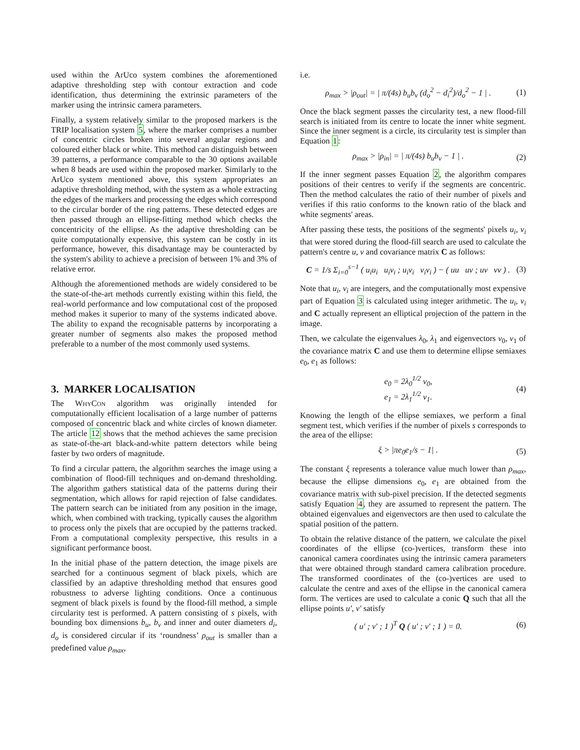used within the ArUco system combines the aforementioned adaptive thresholding step with contour extraction and code identification, thus determining the extrinsic parameters of the marker using the intrinsic camera parameters.
Finally, a system relatively similar to the proposed markers is the TRIP localisation system 5, where the marker comprises a number of concentric circles broken into several angular regions and coloured either black or white. This method can distinguish between 39 patterns, a performance comparable to the 30 options available when 8 beads are used within the proposed marker. Similarly to the ArUco system mentioned above, this system appropriates an adaptive thresholding method, with the system as a whole extracting the edges of the markers and processing the edges which correspond to the circular border of the ring patterns. These detected edges are then passed through an ellipse-fitting method which checks the concentricity of the ellipse. As the adaptive thresholding can be quite computationally expensive, this system can be costly in its performance, however, this disadvantage may be counteracted by the system's ability to achieve a precision of between 1% and 3% of relative error.
Although the aforementioned methods are widely considered to be the state-of-the-art methods currently existing within this field, the real-world performance and low computational cost of the proposed method makes it superior to many of the systems indicated above. The ability to expand the recognisable patterns by incorporating a greater number of segments also makes the proposed method preferable to a number of the most commonly used systems.
3. MARKER LOCALISATION
The Why Con algorithm was originally intended for computationally efficient localisation of a large number of patterns composed of concentric black and white circles of known diameter. The article 12 shows that the method achieves the same precision as state-of-the-art black-and-white pattern detectors while being faster by two orders of magnitude.
To find a circular pattern, the algorithm searches the image using a combination of flood-fill techniques and on-demand thresholding. The algorithm gathers statistical data of the patterns during their segmentation, which allows for rapid rejection of false candidates. The pattern search can be initiated from any position in the image, which, when combined with tracking, typically causes the algorithm to process only the pixels that are occupied by the patterns tracked. From a computational complexity perspective, this results in a significant performance boost.
In the initial phase of the pattern detection, the image pixels are searched for a continuous segment of black pixels, which are classified by an adaptive thresholding method that ensures good robustness to adverse lighting conditions. Once a continuous segment of black pixels is found by the flood-fill method, a simple circularity test is performed. A pattern consisting of s pixels, with bounding box dimensions b<sub>u</sub>, b<sub>v</sub> and inner and outer diameters d<sub>i</sub>, d<sub>o</sub> is considered circular if its ‘roundness’ ρ<sub>out</sub> is smaller than a predefined value ρ<sub>max</sub>,
i.e.
ρ<sub>max</sub> > |ρ<sub>out</sub>| = | π/(4s) b<sub>u</sub>b<sub>v</sub> (d<sub>o</sub><sup>2</sup> − d<sub>i</sub><sup>2</sup>)/d<sub>o</sub><sup>2</sup> − 1 | . (1)
Once the black segment passes the circularity test, a new flood-fill search is initiated from its centre to locate the inner white segment. Since the inner segment is a circle, its circularity test is simpler than Equation 1:
ρ<sub>max</sub> > |ρ<sub>in</sub>| = | π/(4s) b<sub>u</sub>b<sub>v</sub> − 1 | . (2)
If the inner segment passes Equation 2, the algorithm compares positions of their centres to verify if the segments are concentric. Then the method calculates the ratio of their number of pixels and verifies if this ratio conforms to the known ratio of the black and white segments' areas.
After passing these tests, the positions of the segments' pixels u<sub>i</sub>, v<sub>i</sub> that were stored during the flood-fill search are used to calculate the pattern's centre u, v and covariance matrix C as follows:
C = 1/s Σ<sub>i=0</sub><sup>s−1</sup> ( u<sub>i</sub>u<sub>i</sub> u<sub>i</sub>v<sub>i</sub> ; u<sub>i</sub>v<sub>i</sub> v<sub>i</sub>v<sub>i</sub> ) − ( uu uv ; uv vv ) . (3)
Note that u<sub>i</sub>, v<sub>i</sub> are integers, and the computationally most expensive part of Equation 3 is calculated using integer arithmetic. The u<sub>i</sub>, v<sub>i</sub> and C actually represent an elliptical projection of the pattern in the image.
Then, we calculate the eigenvalues λ<sub>0</sub>, λ<sub>1</sub> and eigenvectors v<sub>0</sub>, v<sub>1</sub> of the covariance matrix C and use them to determine ellipse semiaxes e<sub>0</sub>, e<sub>1</sub> as follows:
e<sub>0</sub> = 2λ<sub>0</sub><sup>1/2</sup> v<sub>0</sub>,
e<sub>1</sub> = 2λ<sub>1</sub><sup>1/2</sup> v<sub>1</sub>. (4)
Knowing the length of the ellipse semiaxes, we perform a final segment test, which verifies if the number of pixels s corresponds to the area of the ellipse:
ξ > |πe<sub>0</sub>e<sub>1</sub>/s − 1| . (5)
The constant ξ represents a tolerance value much lower than ρ<sub>max</sub>, because the ellipse dimensions e<sub>0</sub>, e<sub>1</sub> are obtained from the covariance matrix with sub-pixel precision. If the detected segments satisfy Equation 4, they are assumed to represent the pattern. The obtained eigenvalues and eigenvectors are then used to calculate the spatial position of the pattern.
To obtain the relative distance of the pattern, we calculate the pixel coordinates of the ellipse (co-)vertices, transform these into canonical camera coordinates using the intrinsic camera parameters that were obtained through standard camera calibration procedure. The transformed coordinates of the (co-)vertices are used to calculate the centre and axes of the ellipse in the canonical camera form. The vertices are used to calculate a conic Q such that all the ellipse points u′, v′ satisfy
( u′ ; v′ ; 1 )<sup>T</sup> Q ( u′ ; v′ ; 1 ) = 0. (6)